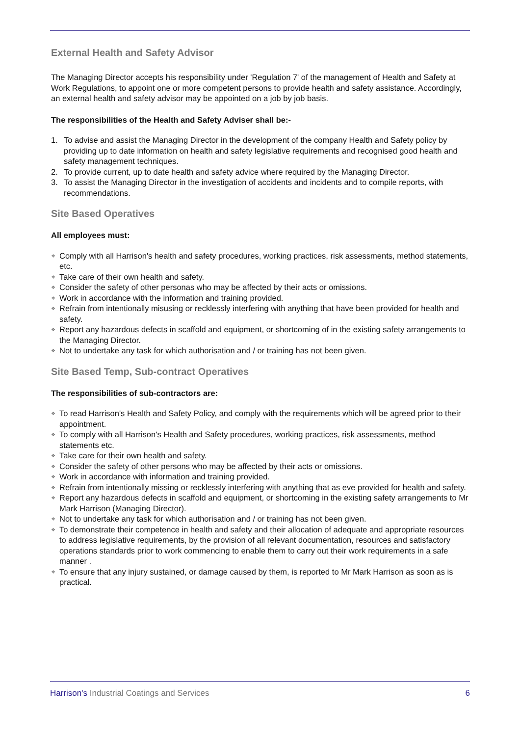External Health and Safety Advisor
The Managing Director accepts his responsibility under 'Regulation 7' of the management of Health and Safety at Work Regulations, to appoint one or more competent persons to provide health and safety assistance. Accordingly, an external health and safety advisor may be appointed on a job by job basis.
The responsibilities of the Health and Safety Adviser shall be:-
1. To advise and assist the Managing Director in the development of the company Health and Safety policy by providing up to date information on health and safety legislative requirements and recognised good health and safety management techniques.
2. To provide current, up to date health and safety advice where required by the Managing Director.
3. To assist the Managing Director in the investigation of accidents and incidents and to compile reports, with recommendations.
Site Based Operatives
All employees must:
❖ Comply with all Harrison's health and safety procedures, working practices, risk assessments, method statements, etc.
❖ Take care of their own health and safety.
❖ Consider the safety of other personas who may be affected by their acts or omissions.
❖ Work in accordance with the information and training provided.
❖ Refrain from intentionally misusing or recklessly interfering with anything that have been provided for health and safety.
❖ Report any hazardous defects in scaffold and equipment, or shortcoming of in the existing safety arrangements to the Managing Director.
❖ Not to undertake any task for which authorisation and / or training has not been given.
Site Based Temp, Sub-contract Operatives
The responsibilities of sub-contractors are:
❖ To read Harrison's Health and Safety Policy, and comply with the requirements which will be agreed prior to their appointment.
❖ To comply with all Harrison's Health and Safety procedures, working practices, risk assessments, method statements etc.
❖ Take care for their own health and safety.
❖ Consider the safety of other persons who may be affected by their acts or omissions.
❖ Work in accordance with information and training provided.
❖ Refrain from intentionally missing or recklessly interfering with anything that as eve provided for health and safety.
❖ Report any hazardous defects in scaffold and equipment, or shortcoming in the existing safety arrangements to Mr Mark Harrison (Managing Director).
❖ Not to undertake any task for which authorisation and / or training has not been given.
❖ To demonstrate their competence in health and safety and their allocation of adequate and appropriate resources to address legislative requirements, by the provision of all relevant documentation, resources and satisfactory operations standards prior to work commencing to enable them to carry out their work requirements in a safe manner .
❖ To ensure that any injury sustained, or damage caused by them, is reported to Mr Mark Harrison as soon as is practical.
Harrison's Industrial Coatings and Services 6